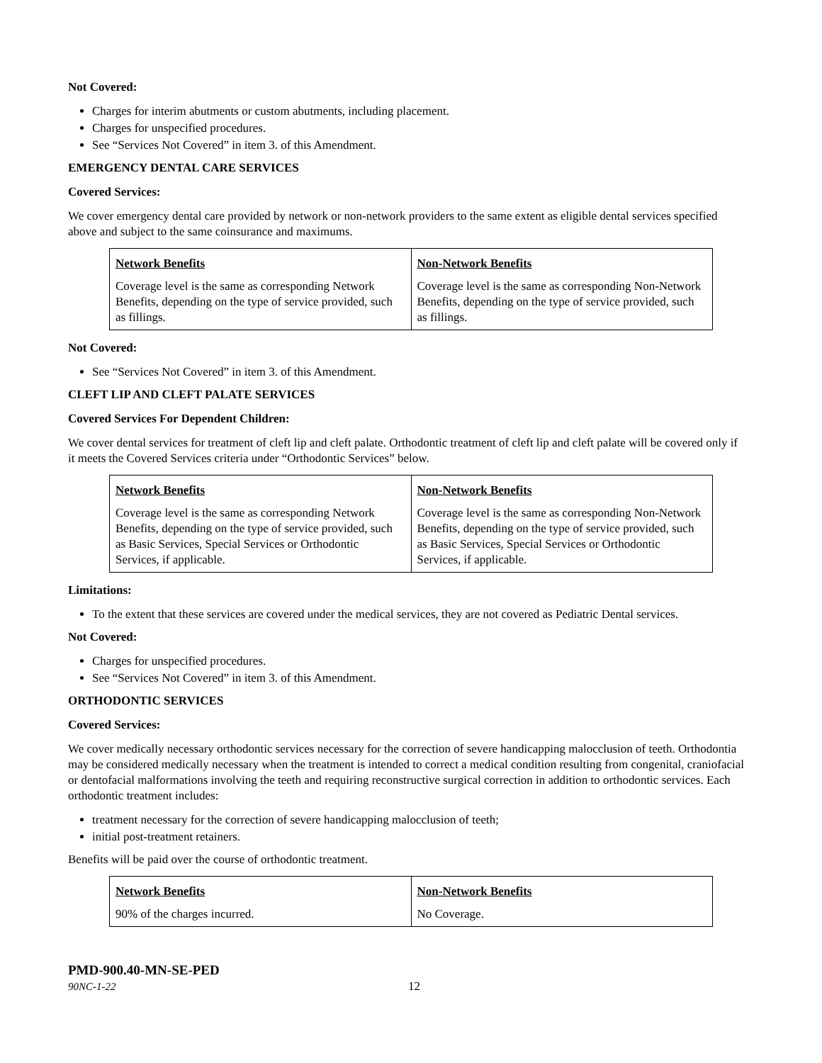Not Covered:
Charges for interim abutments or custom abutments, including placement.
Charges for unspecified procedures.
See “Services Not Covered” in item 3. of this Amendment.
EMERGENCY DENTAL CARE SERVICES
Covered Services:
We cover emergency dental care provided by network or non-network providers to the same extent as eligible dental services specified above and subject to the same coinsurance and maximums.
| Network Benefits | Non-Network Benefits |
| --- | --- |
| Coverage level is the same as corresponding Network Benefits, depending on the type of service provided, such as fillings. | Coverage level is the same as corresponding Non-Network Benefits, depending on the type of service provided, such as fillings. |
Not Covered:
See “Services Not Covered” in item 3. of this Amendment.
CLEFT LIP AND CLEFT PALATE SERVICES
Covered Services For Dependent Children:
We cover dental services for treatment of cleft lip and cleft palate. Orthodontic treatment of cleft lip and cleft palate will be covered only if it meets the Covered Services criteria under “Orthodontic Services” below.
| Network Benefits | Non-Network Benefits |
| --- | --- |
| Coverage level is the same as corresponding Network Benefits, depending on the type of service provided, such as Basic Services, Special Services or Orthodontic Services, if applicable. | Coverage level is the same as corresponding Non-Network Benefits, depending on the type of service provided, such as Basic Services, Special Services or Orthodontic Services, if applicable. |
Limitations:
To the extent that these services are covered under the medical services, they are not covered as Pediatric Dental services.
Not Covered:
Charges for unspecified procedures.
See “Services Not Covered” in item 3. of this Amendment.
ORTHODONTIC SERVICES
Covered Services:
We cover medically necessary orthodontic services necessary for the correction of severe handicapping malocclusion of teeth. Orthodontia may be considered medically necessary when the treatment is intended to correct a medical condition resulting from congenital, craniofacial or dentofacial malformations involving the teeth and requiring reconstructive surgical correction in addition to orthodontic services. Each orthodontic treatment includes:
treatment necessary for the correction of severe handicapping malocclusion of teeth;
initial post-treatment retainers.
Benefits will be paid over the course of orthodontic treatment.
| Network Benefits | Non-Network Benefits |
| --- | --- |
| 90% of the charges incurred. | No Coverage. |
PMD-900.40-MN-SE-PED
90NC-1-22 12